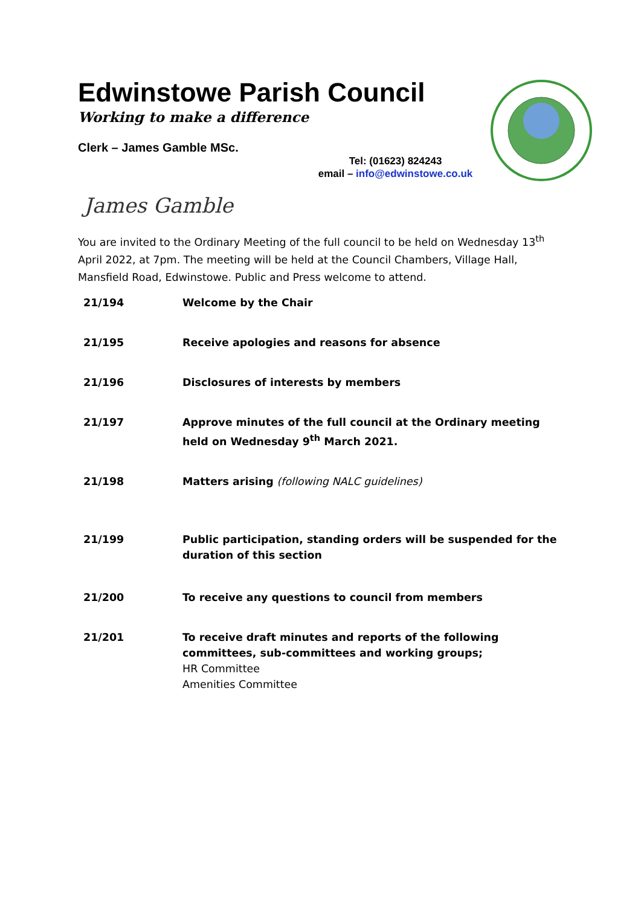Edwinstowe Parish Council
Working to make a difference
Clerk – James Gamble MSc.
Tel: (01623) 824243
email – info@edwinstowe.co.uk
James Gamble
You are invited to the Ordinary Meeting of the full council to be held on Wednesday 13<sup>th</sup> April 2022, at 7pm. The meeting will be held at the Council Chambers, Village Hall, Mansfield Road, Edwinstowe. Public and Press welcome to attend.
| 21/194 | Welcome by the Chair |
| 21/195 | Receive apologies and reasons for absence |
| 21/196 | Disclosures of interests by members |
| 21/197 | Approve minutes of the full council at the Ordinary meeting held on Wednesday 9<sup>th</sup> March 2021. |
| 21/198 | Matters arising (following NALC guidelines) |
| 21/199 | Public participation, standing orders will be suspended for the duration of this section |
| 21/200 | To receive any questions to council from members |
| 21/201 | To receive draft minutes and reports of the following committees, sub-committees and working groups; HR Committee Amenities Committee |